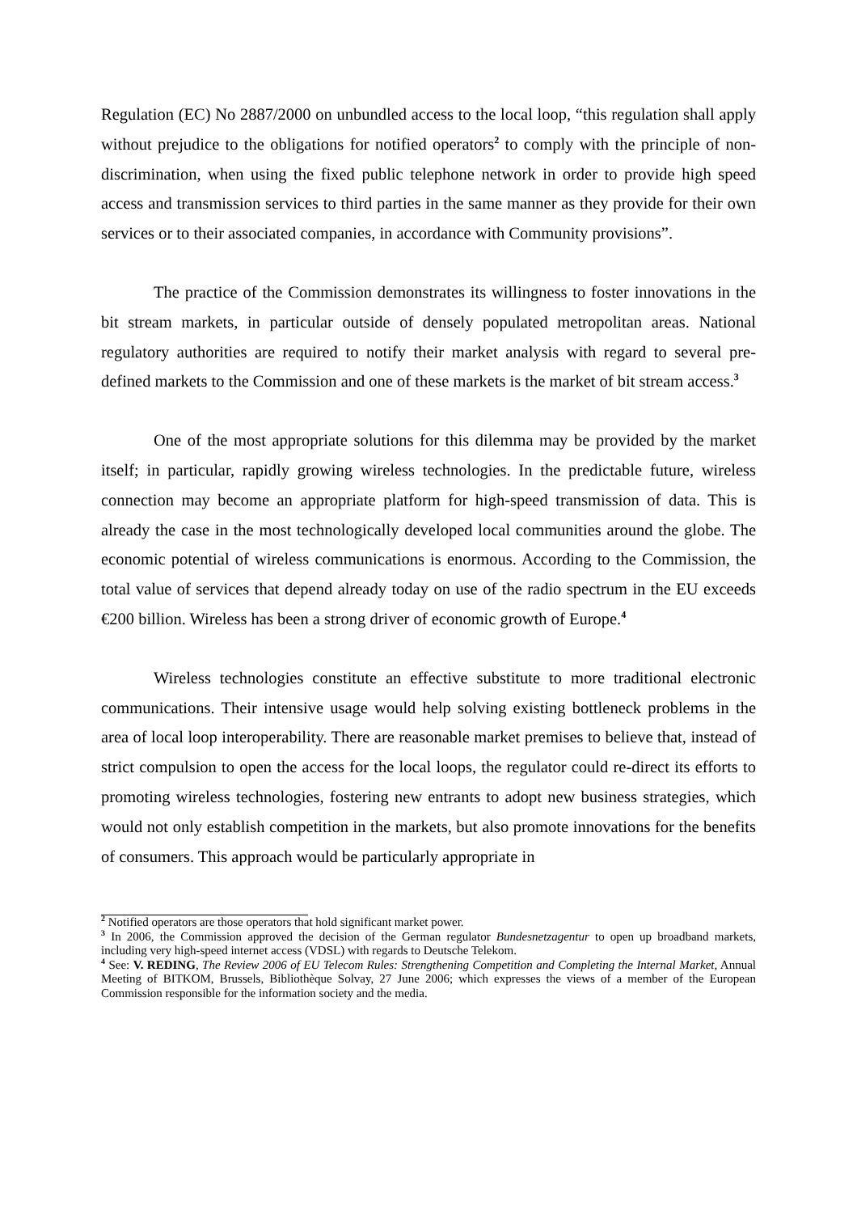Regulation (EC) No 2887/2000 on unbundled access to the local loop, “this regulation shall apply without prejudice to the obligations for notified operators<sup>2</sup> to comply with the principle of non-discrimination, when using the fixed public telephone network in order to provide high speed access and transmission services to third parties in the same manner as they provide for their own services or to their associated companies, in accordance with Community provisions”.
The practice of the Commission demonstrates its willingness to foster innovations in the bit stream markets, in particular outside of densely populated metropolitan areas. National regulatory authorities are required to notify their market analysis with regard to several pre-defined markets to the Commission and one of these markets is the market of bit stream access.<sup>3</sup>
One of the most appropriate solutions for this dilemma may be provided by the market itself; in particular, rapidly growing wireless technologies. In the predictable future, wireless connection may become an appropriate platform for high-speed transmission of data. This is already the case in the most technologically developed local communities around the globe. The economic potential of wireless communications is enormous. According to the Commission, the total value of services that depend already today on use of the radio spectrum in the EU exceeds €200 billion. Wireless has been a strong driver of economic growth of Europe.<sup>4</sup>
Wireless technologies constitute an effective substitute to more traditional electronic communications. Their intensive usage would help solving existing bottleneck problems in the area of local loop interoperability. There are reasonable market premises to believe that, instead of strict compulsion to open the access for the local loops, the regulator could re-direct its efforts to promoting wireless technologies, fostering new entrants to adopt new business strategies, which would not only establish competition in the markets, but also promote innovations for the benefits of consumers. This approach would be particularly appropriate in
<sup>2</sup> Notified operators are those operators that hold significant market power.
<sup>3</sup> In 2006, the Commission approved the decision of the German regulator Bundesnetzagentur to open up broadband markets, including very high-speed internet access (VDSL) with regards to Deutsche Telekom.
<sup>4</sup> See: V. REDING, The Review 2006 of EU Telecom Rules: Strengthening Competition and Completing the Internal Market, Annual Meeting of BITKOM, Brussels, Bibliothèque Solvay, 27 June 2006; which expresses the views of a member of the European Commission responsible for the information society and the media.